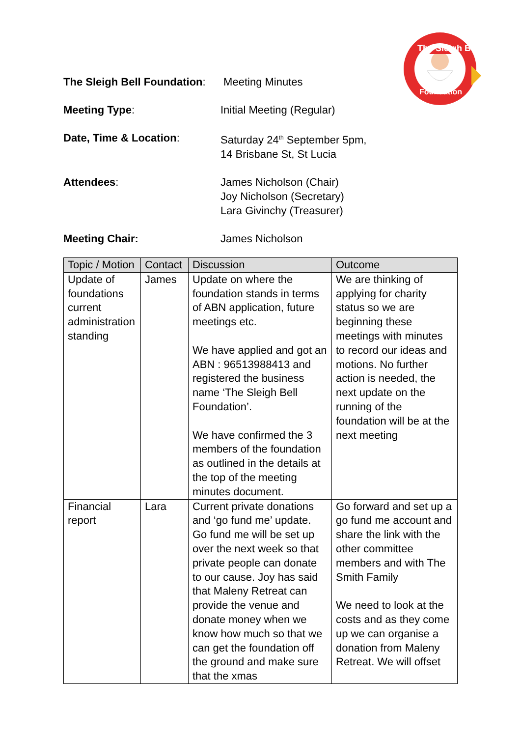The Sleigh Bell
Foundation
The Sleigh Bell Foundation:
Meeting Minutes
Meeting Type: Initial Meeting (Regular)
Date, Time & Location: Saturday 24<sup>th</sup> September 5pm,
14 Brisbane St, St Lucia
Attendees: James Nicholson (Chair)
Joy Nicholson (Secretary)
Lara Givinchy (Treasurer)
Meeting Chair: James Nicholson
| Topic / Motion | Contact | Discussion | Outcome |
| --- | --- | --- | --- |
| Update of foundations current administration standing | James | Update on where the foundation stands in terms of ABN application, future meetings etc. We have applied and got an ABN : 96513988413 and registered the business name ‘The Sleigh Bell Foundation’. We have confirmed the 3 members of the foundation as outlined in the details at the top of the meeting minutes document. | We are thinking of applying for charity status so we are beginning these meetings with minutes to record our ideas and motions. No further action is needed, the next update on the running of the foundation will be at the next meeting |
| Financial report | Lara | Current private donations and ‘go fund me’ update. Go fund me will be set up over the next week so that private people can donate to our cause. Joy has said that Maleny Retreat can provide the venue and donate money when we know how much so that we can get the foundation off the ground and make sure that the xmas | Go forward and set up a go fund me account and share the link with the other committee members and with The Smith Family We need to look at the costs and as they come up we can organise a donation from Maleny Retreat. We will offset |